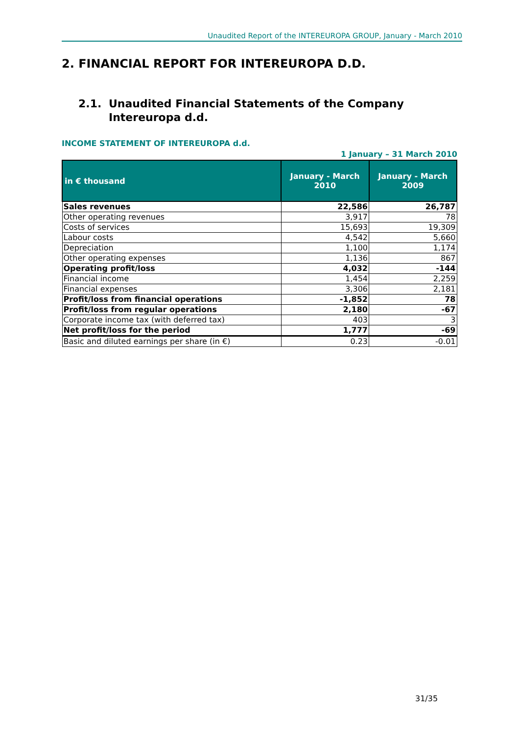Unaudited Report of the INTEREUROPA GROUP, January - March 2010
2. FINANCIAL REPORT FOR INTEREUROPA D.D.
2.1. Unaudited Financial Statements of the Company
Intereuropa d.d.
INCOME STATEMENT OF INTEREUROPA d.d.
1 January – 31 March 2010
| in € thousand | January - March 2010 | January - March 2009 |
| --- | --- | --- |
| Sales revenues | 22,586 | 26,787 |
| Other operating revenues | 3,917 | 78 |
| Costs of services | 15,693 | 19,309 |
| Labour costs | 4,542 | 5,660 |
| Depreciation | 1,100 | 1,174 |
| Other operating expenses | 1,136 | 867 |
| Operating profit/loss | 4,032 | -144 |
| Financial income | 1,454 | 2,259 |
| Financial expenses | 3,306 | 2,181 |
| Profit/loss from financial operations | -1,852 | 78 |
| Profit/loss from regular operations | 2,180 | -67 |
| Corporate income tax (with deferred tax) | 403 | 3 |
| Net profit/loss for the period | 1,777 | -69 |
| Basic and diluted earnings per share (in €) | 0.23 | -0.01 |
31/35